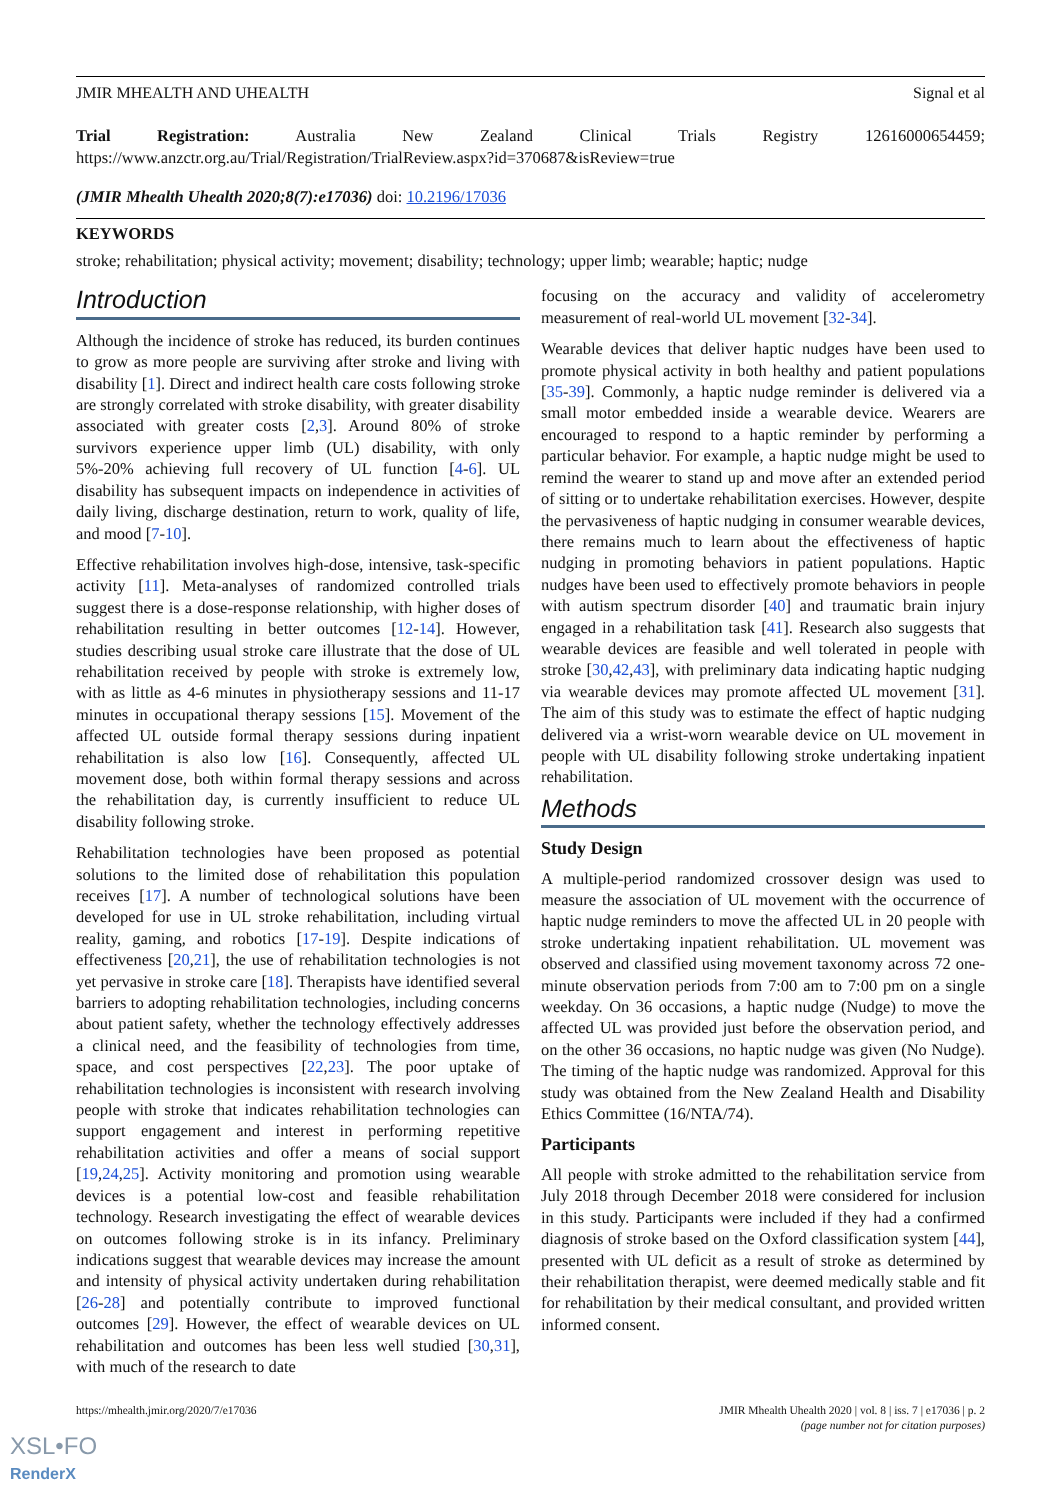JMIR MHEALTH AND UHEALTH Signal et al
Trial Registration: Australia New Zealand Clinical Trials Registry 12616000654459; https://www.anzctr.org.au/Trial/Registration/TrialReview.aspx?id=370687&isReview=true
(JMIR Mhealth Uhealth 2020;8(7):e17036) doi: 10.2196/17036
KEYWORDS
stroke; rehabilitation; physical activity; movement; disability; technology; upper limb; wearable; haptic; nudge
Introduction
Although the incidence of stroke has reduced, its burden continues to grow as more people are surviving after stroke and living with disability [1]. Direct and indirect health care costs following stroke are strongly correlated with stroke disability, with greater disability associated with greater costs [2,3]. Around 80% of stroke survivors experience upper limb (UL) disability, with only 5%-20% achieving full recovery of UL function [4-6]. UL disability has subsequent impacts on independence in activities of daily living, discharge destination, return to work, quality of life, and mood [7-10].
Effective rehabilitation involves high-dose, intensive, task-specific activity [11]. Meta-analyses of randomized controlled trials suggest there is a dose-response relationship, with higher doses of rehabilitation resulting in better outcomes [12-14]. However, studies describing usual stroke care illustrate that the dose of UL rehabilitation received by people with stroke is extremely low, with as little as 4-6 minutes in physiotherapy sessions and 11-17 minutes in occupational therapy sessions [15]. Movement of the affected UL outside formal therapy sessions during inpatient rehabilitation is also low [16]. Consequently, affected UL movement dose, both within formal therapy sessions and across the rehabilitation day, is currently insufficient to reduce UL disability following stroke.
Rehabilitation technologies have been proposed as potential solutions to the limited dose of rehabilitation this population receives [17]. A number of technological solutions have been developed for use in UL stroke rehabilitation, including virtual reality, gaming, and robotics [17-19]. Despite indications of effectiveness [20,21], the use of rehabilitation technologies is not yet pervasive in stroke care [18]. Therapists have identified several barriers to adopting rehabilitation technologies, including concerns about patient safety, whether the technology effectively addresses a clinical need, and the feasibility of technologies from time, space, and cost perspectives [22,23]. The poor uptake of rehabilitation technologies is inconsistent with research involving people with stroke that indicates rehabilitation technologies can support engagement and interest in performing repetitive rehabilitation activities and offer a means of social support [19,24,25]. Activity monitoring and promotion using wearable devices is a potential low-cost and feasible rehabilitation technology. Research investigating the effect of wearable devices on outcomes following stroke is in its infancy. Preliminary indications suggest that wearable devices may increase the amount and intensity of physical activity undertaken during rehabilitation [26-28] and potentially contribute to improved functional outcomes [29]. However, the effect of wearable devices on UL rehabilitation and outcomes has been less well studied [30,31], with much of the research to date
focusing on the accuracy and validity of accelerometry measurement of real-world UL movement [32-34].
Wearable devices that deliver haptic nudges have been used to promote physical activity in both healthy and patient populations [35-39]. Commonly, a haptic nudge reminder is delivered via a small motor embedded inside a wearable device. Wearers are encouraged to respond to a haptic reminder by performing a particular behavior. For example, a haptic nudge might be used to remind the wearer to stand up and move after an extended period of sitting or to undertake rehabilitation exercises. However, despite the pervasiveness of haptic nudging in consumer wearable devices, there remains much to learn about the effectiveness of haptic nudging in promoting behaviors in patient populations. Haptic nudges have been used to effectively promote behaviors in people with autism spectrum disorder [40] and traumatic brain injury engaged in a rehabilitation task [41]. Research also suggests that wearable devices are feasible and well tolerated in people with stroke [30,42,43], with preliminary data indicating haptic nudging via wearable devices may promote affected UL movement [31]. The aim of this study was to estimate the effect of haptic nudging delivered via a wrist-worn wearable device on UL movement in people with UL disability following stroke undertaking inpatient rehabilitation.
Methods
Study Design
A multiple-period randomized crossover design was used to measure the association of UL movement with the occurrence of haptic nudge reminders to move the affected UL in 20 people with stroke undertaking inpatient rehabilitation. UL movement was observed and classified using movement taxonomy across 72 one-minute observation periods from 7:00 am to 7:00 pm on a single weekday. On 36 occasions, a haptic nudge (Nudge) to move the affected UL was provided just before the observation period, and on the other 36 occasions, no haptic nudge was given (No Nudge). The timing of the haptic nudge was randomized. Approval for this study was obtained from the New Zealand Health and Disability Ethics Committee (16/NTA/74).
Participants
All people with stroke admitted to the rehabilitation service from July 2018 through December 2018 were considered for inclusion in this study. Participants were included if they had a confirmed diagnosis of stroke based on the Oxford classification system [44], presented with UL deficit as a result of stroke as determined by their rehabilitation therapist, were deemed medically stable and fit for rehabilitation by their medical consultant, and provided written informed consent.
https://mhealth.jmir.org/2020/7/e17036 JMIR Mhealth Uhealth 2020 | vol. 8 | iss. 7 | e17036 | p. 2
(page number not for citation purposes)
XSL•FO
RenderX